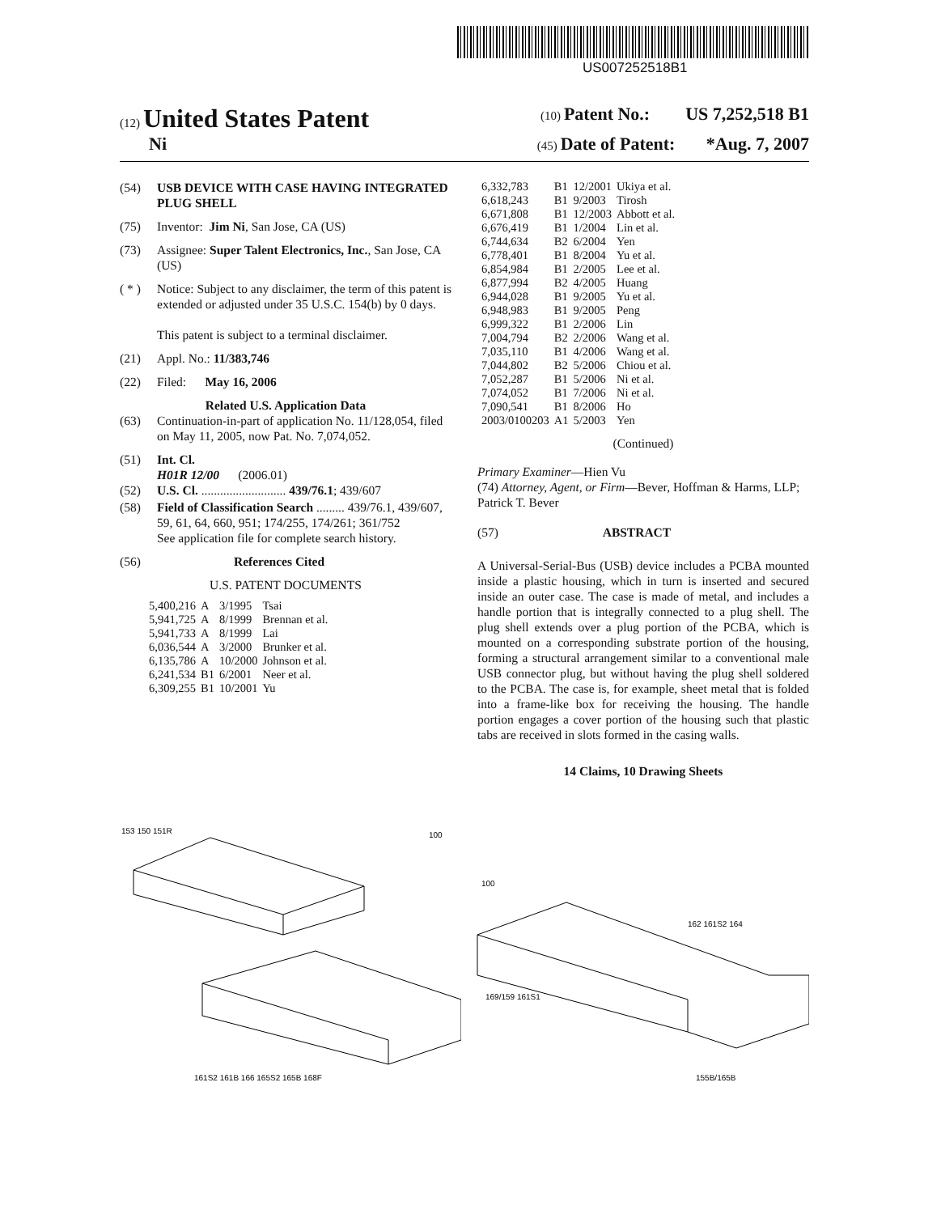US007252518B1
(12) United States Patent (10) Patent No.: US 7,252,518 B1
Ni (45) Date of Patent: *Aug. 7, 2007
(54) USB DEVICE WITH CASE HAVING INTEGRATED PLUG SHELL
(75) Inventor: Jim Ni, San Jose, CA (US)
(73) Assignee: Super Talent Electronics, Inc., San Jose, CA (US)
( * ) Notice: Subject to any disclaimer, the term of this patent is extended or adjusted under 35 U.S.C. 154(b) by 0 days.
This patent is subject to a terminal disclaimer.
(21) Appl. No.: 11/383,746
(22) Filed: May 16, 2006
Related U.S. Application Data
(63) Continuation-in-part of application No. 11/128,054, filed on May 11, 2005, now Pat. No. 7,074,052.
(51) Int. Cl.
H01R 12/00 (2006.01)
(52) U.S. Cl. ........................... 439/76.1; 439/607
(58) Field of Classification Search ......... 439/76.1, 439/607, 59, 61, 64, 660, 951; 174/255, 174/261; 361/752
See application file for complete search history.
(56) References Cited
U.S. PATENT DOCUMENTS
| 5,400,216 | A | 3/1995 | Tsai |
| 5,941,725 | A | 8/1999 | Brennan et al. |
| 5,941,733 | A | 8/1999 | Lai |
| 6,036,544 | A | 3/2000 | Brunker et al. |
| 6,135,786 | A | 10/2000 | Johnson et al. |
| 6,241,534 | B1 | 6/2001 | Neer et al. |
| 6,309,255 | B1 | 10/2001 | Yu |
| 6,332,783 | B1 | 12/2001 | Ukiya et al. |
| 6,618,243 | B1 | 9/2003 | Tirosh |
| 6,671,808 | B1 | 12/2003 | Abbott et al. |
| 6,676,419 | B1 | 1/2004 | Lin et al. |
| 6,744,634 | B2 | 6/2004 | Yen |
| 6,778,401 | B1 | 8/2004 | Yu et al. |
| 6,854,984 | B1 | 2/2005 | Lee et al. |
| 6,877,994 | B2 | 4/2005 | Huang |
| 6,944,028 | B1 | 9/2005 | Yu et al. |
| 6,948,983 | B1 | 9/2005 | Peng |
| 6,999,322 | B1 | 2/2006 | Lin |
| 7,004,794 | B2 | 2/2006 | Wang et al. |
| 7,035,110 | B1 | 4/2006 | Wang et al. |
| 7,044,802 | B2 | 5/2006 | Chiou et al. |
| 7,052,287 | B1 | 5/2006 | Ni et al. |
| 7,074,052 | B1 | 7/2006 | Ni et al. |
| 7,090,541 | B1 | 8/2006 | Ho |
| 2003/0100203 | A1 | 5/2003 | Yen |
(Continued)
Primary Examiner—Hien Vu
(74) Attorney, Agent, or Firm—Bever, Hoffman & Harms, LLP; Patrick T. Bever
(57) ABSTRACT
A Universal-Serial-Bus (USB) device includes a PCBA mounted inside a plastic housing, which in turn is inserted and secured inside an outer case. The case is made of metal, and includes a handle portion that is integrally connected to a plug shell. The plug shell extends over a plug portion of the PCBA, which is mounted on a corresponding substrate portion of the housing, forming a structural arrangement similar to a conventional male USB connector plug, but without having the plug shell soldered to the PCBA. The case is, for example, sheet metal that is folded into a frame-like box for receiving the housing. The handle portion engages a cover portion of the housing such that plastic tabs are received in slots formed in the casing walls.
14 Claims, 10 Drawing Sheets
153 150 151R
100
161S2 161B 166 165S2 165B 168F
100
162 161S2 164
169/159 161S1
155B/165B